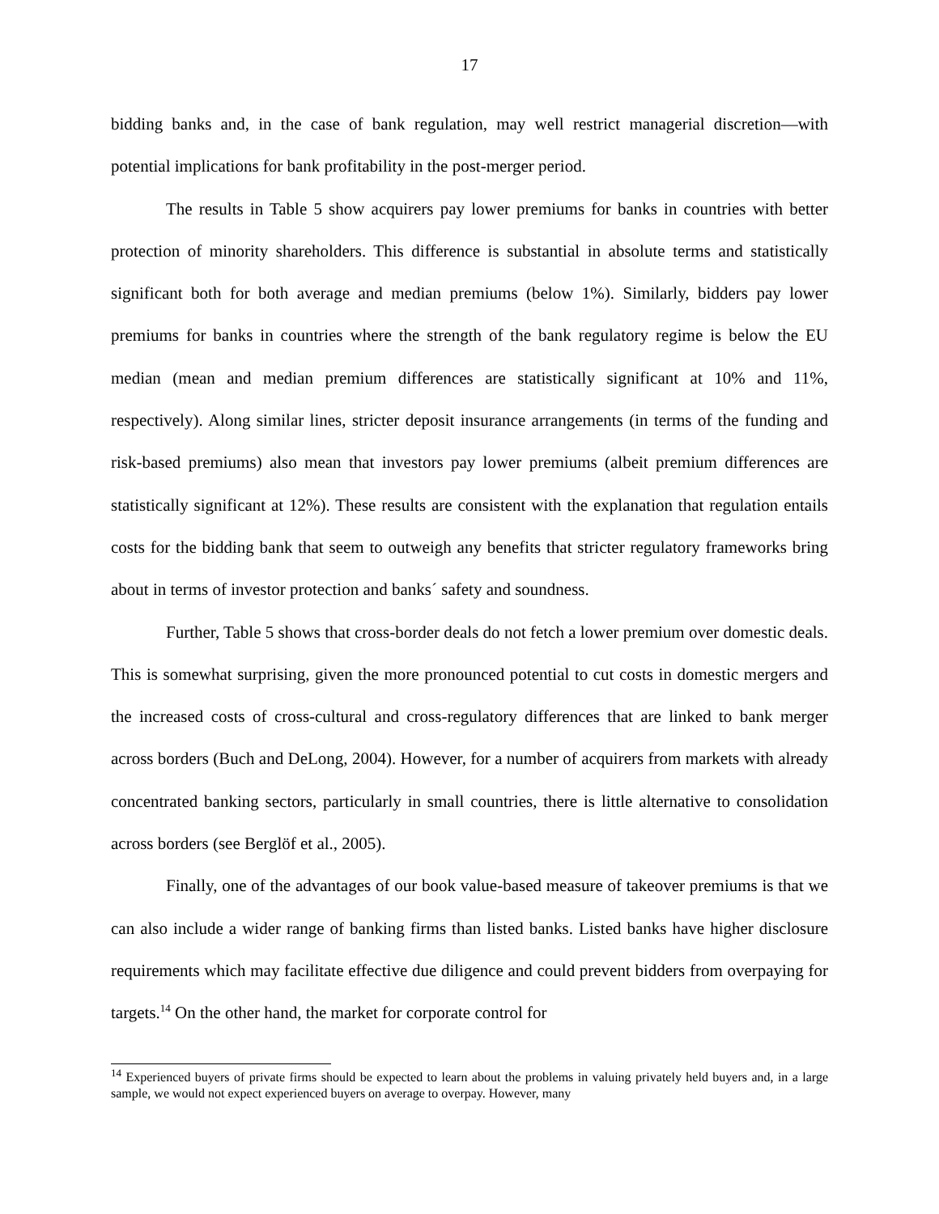17
bidding banks and, in the case of bank regulation, may well restrict managerial discretion—with potential implications for bank profitability in the post-merger period.
The results in Table 5 show acquirers pay lower premiums for banks in countries with better protection of minority shareholders. This difference is substantial in absolute terms and statistically significant both for both average and median premiums (below 1%). Similarly, bidders pay lower premiums for banks in countries where the strength of the bank regulatory regime is below the EU median (mean and median premium differences are statistically significant at 10% and 11%, respectively). Along similar lines, stricter deposit insurance arrangements (in terms of the funding and risk-based premiums) also mean that investors pay lower premiums (albeit premium differences are statistically significant at 12%). These results are consistent with the explanation that regulation entails costs for the bidding bank that seem to outweigh any benefits that stricter regulatory frameworks bring about in terms of investor protection and banks´ safety and soundness.
Further, Table 5 shows that cross-border deals do not fetch a lower premium over domestic deals. This is somewhat surprising, given the more pronounced potential to cut costs in domestic mergers and the increased costs of cross-cultural and cross-regulatory differences that are linked to bank merger across borders (Buch and DeLong, 2004). However, for a number of acquirers from markets with already concentrated banking sectors, particularly in small countries, there is little alternative to consolidation across borders (see Berglöf et al., 2005).
Finally, one of the advantages of our book value-based measure of takeover premiums is that we can also include a wider range of banking firms than listed banks. Listed banks have higher disclosure requirements which may facilitate effective due diligence and could prevent bidders from overpaying for targets.<sup>14</sup> On the other hand, the market for corporate control for
<sup>14</sup> Experienced buyers of private firms should be expected to learn about the problems in valuing privately held buyers and, in a large sample, we would not expect experienced buyers on average to overpay. However, many